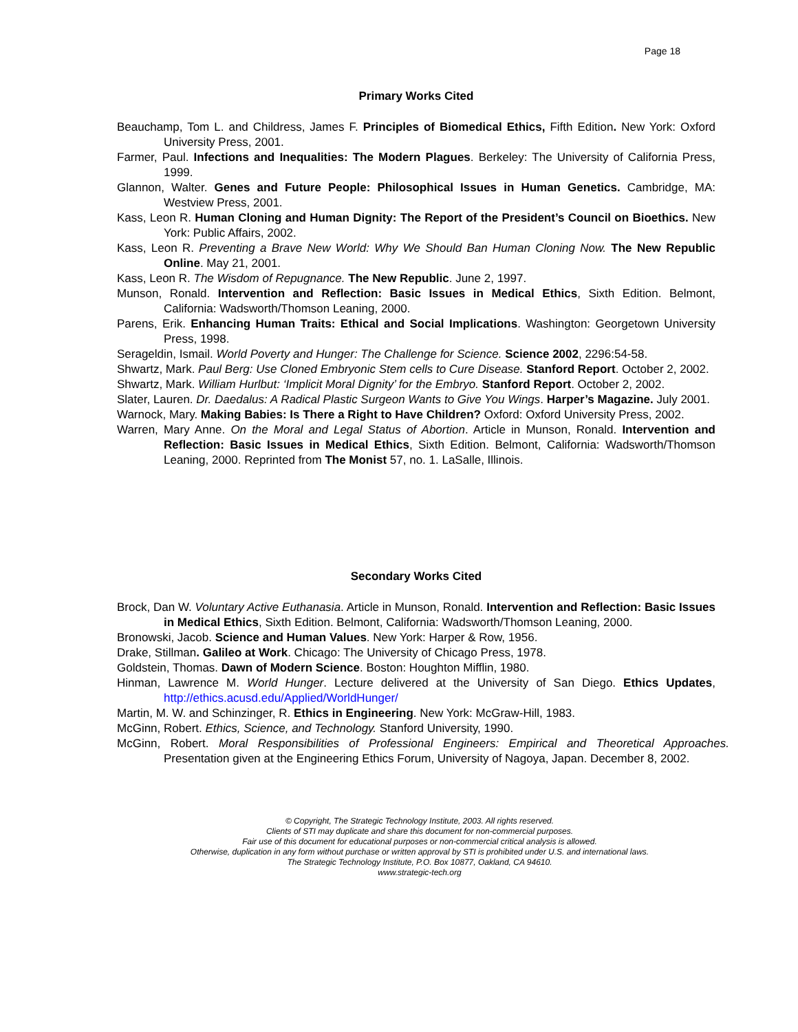Page 18
Primary Works Cited
Beauchamp, Tom L. and Childress, James F. Principles of Biomedical Ethics, Fifth Edition. New York: Oxford University Press, 2001.
Farmer, Paul. Infections and Inequalities: The Modern Plagues. Berkeley: The University of California Press, 1999.
Glannon, Walter. Genes and Future People: Philosophical Issues in Human Genetics. Cambridge, MA: Westview Press, 2001.
Kass, Leon R. Human Cloning and Human Dignity: The Report of the President’s Council on Bioethics. New York: Public Affairs, 2002.
Kass, Leon R. Preventing a Brave New World: Why We Should Ban Human Cloning Now. The New Republic Online. May 21, 2001.
Kass, Leon R. The Wisdom of Repugnance. The New Republic. June 2, 1997.
Munson, Ronald. Intervention and Reflection: Basic Issues in Medical Ethics, Sixth Edition. Belmont, California: Wadsworth/Thomson Leaning, 2000.
Parens, Erik. Enhancing Human Traits: Ethical and Social Implications. Washington: Georgetown University Press, 1998.
Serageldin, Ismail. World Poverty and Hunger: The Challenge for Science. Science 2002, 2296:54-58.
Shwartz, Mark. Paul Berg: Use Cloned Embryonic Stem cells to Cure Disease. Stanford Report. October 2, 2002.
Shwartz, Mark. William Hurlbut: ‘Implicit Moral Dignity’ for the Embryo. Stanford Report. October 2, 2002.
Slater, Lauren. Dr. Daedalus: A Radical Plastic Surgeon Wants to Give You Wings. Harper’s Magazine. July 2001.
Warnock, Mary. Making Babies: Is There a Right to Have Children? Oxford: Oxford University Press, 2002.
Warren, Mary Anne. On the Moral and Legal Status of Abortion. Article in Munson, Ronald. Intervention and Reflection: Basic Issues in Medical Ethics, Sixth Edition. Belmont, California: Wadsworth/Thomson Leaning, 2000. Reprinted from The Monist 57, no. 1. LaSalle, Illinois.
Secondary Works Cited
Brock, Dan W. Voluntary Active Euthanasia. Article in Munson, Ronald. Intervention and Reflection: Basic Issues in Medical Ethics, Sixth Edition. Belmont, California: Wadsworth/Thomson Leaning, 2000.
Bronowski, Jacob. Science and Human Values. New York: Harper & Row, 1956.
Drake, Stillman. Galileo at Work. Chicago: The University of Chicago Press, 1978.
Goldstein, Thomas. Dawn of Modern Science. Boston: Houghton Mifflin, 1980.
Hinman, Lawrence M. World Hunger. Lecture delivered at the University of San Diego. Ethics Updates, http://ethics.acusd.edu/Applied/WorldHunger/
Martin, M. W. and Schinzinger, R. Ethics in Engineering. New York: McGraw-Hill, 1983.
McGinn, Robert. Ethics, Science, and Technology. Stanford University, 1990.
McGinn, Robert. Moral Responsibilities of Professional Engineers: Empirical and Theoretical Approaches. Presentation given at the Engineering Ethics Forum, University of Nagoya, Japan. December 8, 2002.
© Copyright, The Strategic Technology Institute, 2003. All rights reserved.
Clients of STI may duplicate and share this document for non-commercial purposes.
Fair use of this document for educational purposes or non-commercial critical analysis is allowed.
Otherwise, duplication in any form without purchase or written approval by STI is prohibited under U.S. and international laws.
The Strategic Technology Institute, P.O. Box 10877, Oakland, CA 94610.
www.strategic-tech.org